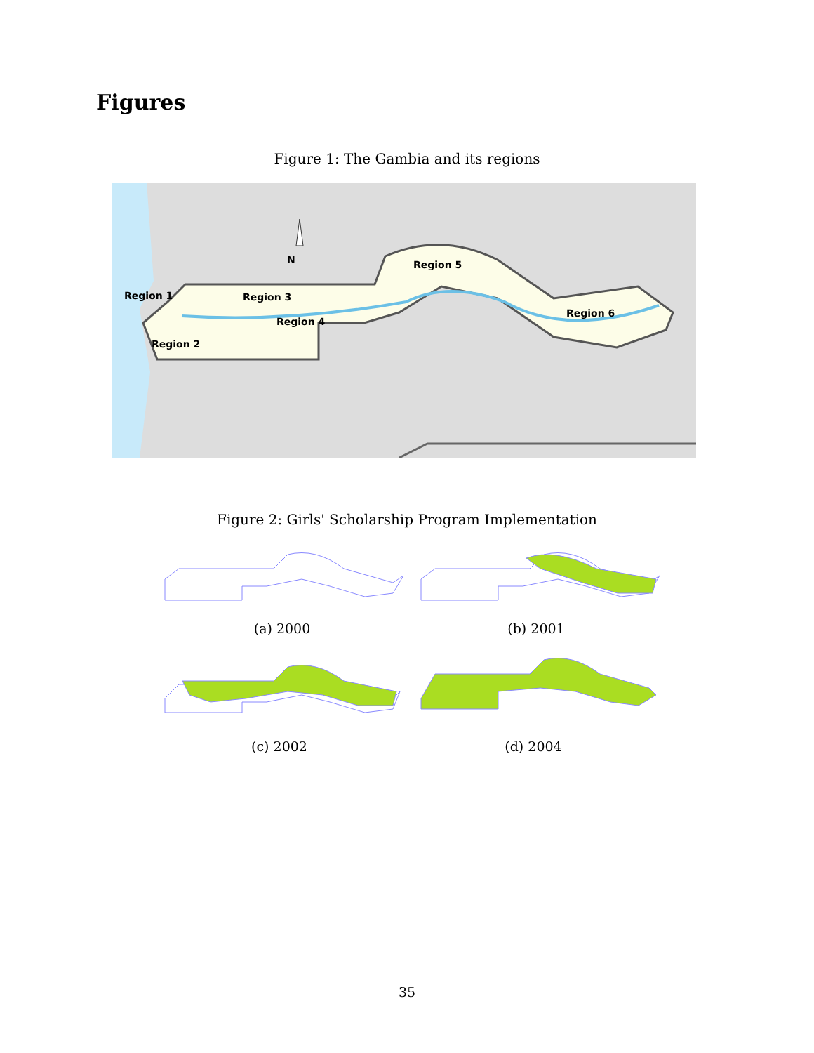Figures
Figure 1: The Gambia and its regions
N
Region 1
Region 3
Region 4
Region 2
Region 5
Region 6
Figure 2: Girls' Scholarship Program Implementation
(a) 2000 (b) 2001
(c) 2002 (d) 2004
35